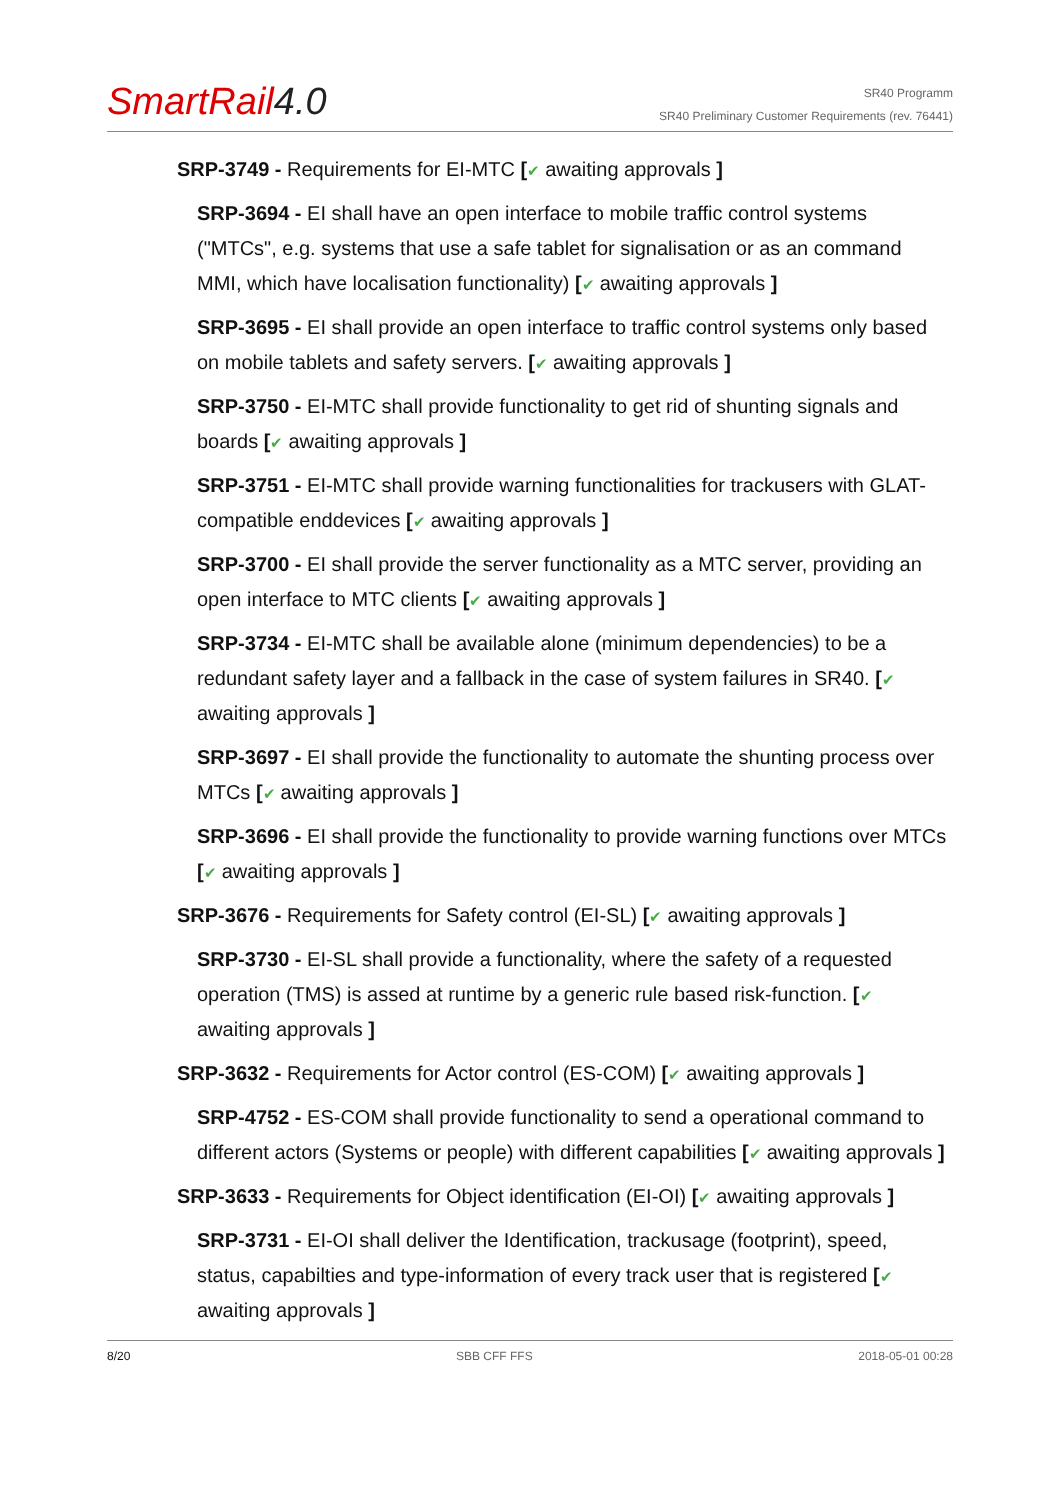SmartRail4.0
SR40 Programm
SR40 Preliminary Customer Requirements (rev. 76441)
SRP-3749 - Requirements for EI-MTC [✔ awaiting approvals ]
SRP-3694 - EI shall have an open interface to mobile traffic control systems ("MTCs", e.g. systems that use a safe tablet for signalisation or as an command MMI, which have localisation functionality) [✔ awaiting approvals ]
SRP-3695 - EI shall provide an open interface to traffic control systems only based on mobile tablets and safety servers. [✔ awaiting approvals ]
SRP-3750 - EI-MTC shall provide functionality to get rid of shunting signals and boards [✔ awaiting approvals ]
SRP-3751 - EI-MTC shall provide warning functionalities for trackusers with GLAT-compatible enddevices [✔ awaiting approvals ]
SRP-3700 - EI shall provide the server functionality as a MTC server, providing an open interface to MTC clients [✔ awaiting approvals ]
SRP-3734 - EI-MTC shall be available alone (minimum dependencies) to be a redundant safety layer and a fallback in the case of system failures in SR40. [✔ awaiting approvals ]
SRP-3697 - EI shall provide the functionality to automate the shunting process over MTCs [✔ awaiting approvals ]
SRP-3696 - EI shall provide the functionality to provide warning functions over MTCs [✔ awaiting approvals ]
SRP-3676 - Requirements for Safety control (EI-SL) [✔ awaiting approvals ]
SRP-3730 - EI-SL shall provide a functionality, where the safety of a requested operation (TMS) is assed at runtime by a generic rule based risk-function. [✔ awaiting approvals ]
SRP-3632 - Requirements for Actor control (ES-COM) [✔ awaiting approvals ]
SRP-4752 - ES-COM shall provide functionality to send a operational command to different actors (Systems or people) with different capabilities [✔ awaiting approvals ]
SRP-3633 - Requirements for Object identification (EI-OI) [✔ awaiting approvals ]
SRP-3731 - EI-OI shall deliver the Identification, trackusage (footprint), speed, status, capabilties and type-information of every track user that is registered [✔ awaiting approvals ]
8/20 SBB CFF FFS 2018-05-01 00:28